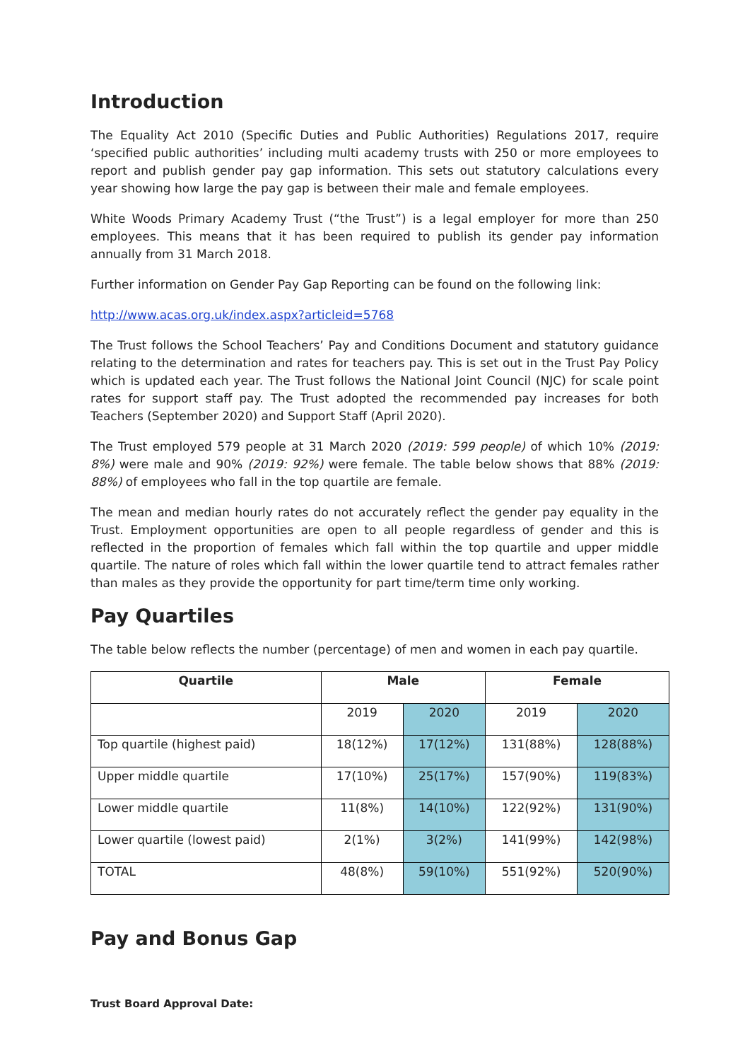Introduction
The Equality Act 2010 (Specific Duties and Public Authorities) Regulations 2017, require ‘specified public authorities’ including multi academy trusts with 250 or more employees to report and publish gender pay gap information. This sets out statutory calculations every year showing how large the pay gap is between their male and female employees.
White Woods Primary Academy Trust (“the Trust”) is a legal employer for more than 250 employees. This means that it has been required to publish its gender pay information annually from 31 March 2018.
Further information on Gender Pay Gap Reporting can be found on the following link:
http://www.acas.org.uk/index.aspx?articleid=5768
The Trust follows the School Teachers’ Pay and Conditions Document and statutory guidance relating to the determination and rates for teachers pay. This is set out in the Trust Pay Policy which is updated each year. The Trust follows the National Joint Council (NJC) for scale point rates for support staff pay. The Trust adopted the recommended pay increases for both Teachers (September 2020) and Support Staff (April 2020).
The Trust employed 579 people at 31 March 2020 (2019: 599 people) of which 10% (2019: 8%) were male and 90% (2019: 92%) were female. The table below shows that 88% (2019: 88%) of employees who fall in the top quartile are female.
The mean and median hourly rates do not accurately reflect the gender pay equality in the Trust. Employment opportunities are open to all people regardless of gender and this is reflected in the proportion of females which fall within the top quartile and upper middle quartile. The nature of roles which fall within the lower quartile tend to attract females rather than males as they provide the opportunity for part time/term time only working.
Pay Quartiles
The table below reflects the number (percentage) of men and women in each pay quartile.
| Quartile | Male | | Female | |
| --- | --- | --- | --- | --- |
| | 2019 | 2020 | 2019 | 2020 |
| Top quartile (highest paid) | 18(12%) | 17(12%) | 131(88%) | 128(88%) |
| Upper middle quartile | 17(10%) | 25(17%) | 157(90%) | 119(83%) |
| Lower middle quartile | 11(8%) | 14(10%) | 122(92%) | 131(90%) |
| Lower quartile (lowest paid) | 2(1%) | 3(2%) | 141(99%) | 142(98%) |
| TOTAL | 48(8%) | 59(10%) | 551(92%) | 520(90%) |
Pay and Bonus Gap
Trust Board Approval Date: